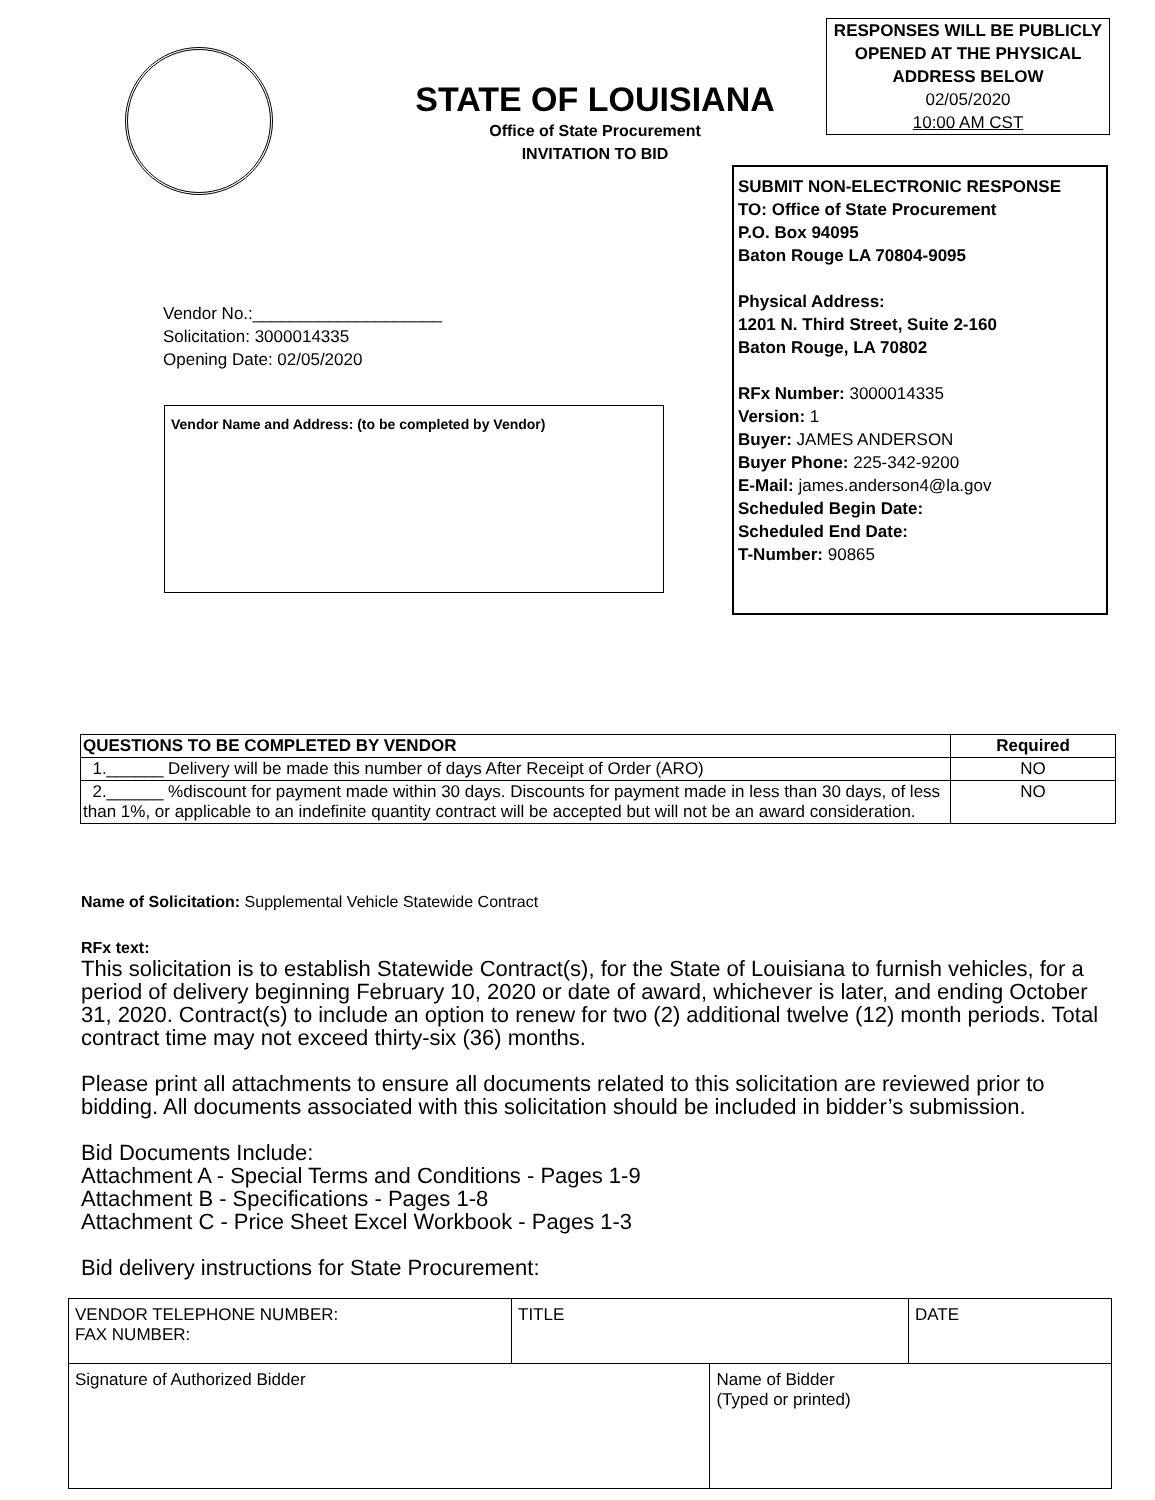STATE OF LOUISIANA
Office of State Procurement
INVITATION TO BID
RESPONSES WILL BE PUBLICLY OPENED AT THE PHYSICAL ADDRESS BELOW
02/05/2020
10:00 AM CST
SUBMIT NON-ELECTRONIC RESPONSE
TO: Office of State Procurement
P.O. Box 94095
Baton Rouge LA 70804-9095
Physical Address:
1201 N. Third Street, Suite 2-160
Baton Rouge, LA 70802
RFx Number: 3000014335
Version: 1
Buyer: JAMES ANDERSON
Buyer Phone: 225-342-9200
E-Mail: james.anderson4@la.gov
Scheduled Begin Date:
Scheduled End Date:
T-Number: 90865
Vendor No.:____________________
Solicitation: 3000014335
Opening Date: 02/05/2020
Vendor Name and Address: (to be completed by Vendor)
| QUESTIONS TO BE COMPLETED BY VENDOR | Required |
| --- | --- |
| 1.______ Delivery will be made this number of days After Receipt of Order (ARO) | NO |
| 2.______ %discount for payment made within 30 days. Discounts for payment made in less than 30 days, of less than 1%, or applicable to an indefinite quantity contract will be accepted but will not be an award consideration. | NO |
Name of Solicitation: Supplemental Vehicle Statewide Contract
RFx text:
This solicitation is to establish Statewide Contract(s), for the State of Louisiana to furnish vehicles, for a period of delivery beginning February 10, 2020 or date of award, whichever is later, and ending October 31, 2020. Contract(s) to include an option to renew for two (2) additional twelve (12) month periods. Total contract time may not exceed thirty-six (36) months.
Please print all attachments to ensure all documents related to this solicitation are reviewed prior to bidding. All documents associated with this solicitation should be included in bidder’s submission.
Bid Documents Include:
Attachment A - Special Terms and Conditions - Pages 1-9
Attachment B - Specifications - Pages 1-8
Attachment C - Price Sheet Excel Workbook - Pages 1-3
Bid delivery instructions for State Procurement:
| VENDOR TELEPHONE NUMBER: FAX NUMBER: | TITLE | | DATE |
| Signature of Authorized Bidder | | Name of Bidder (Typed or printed) | |